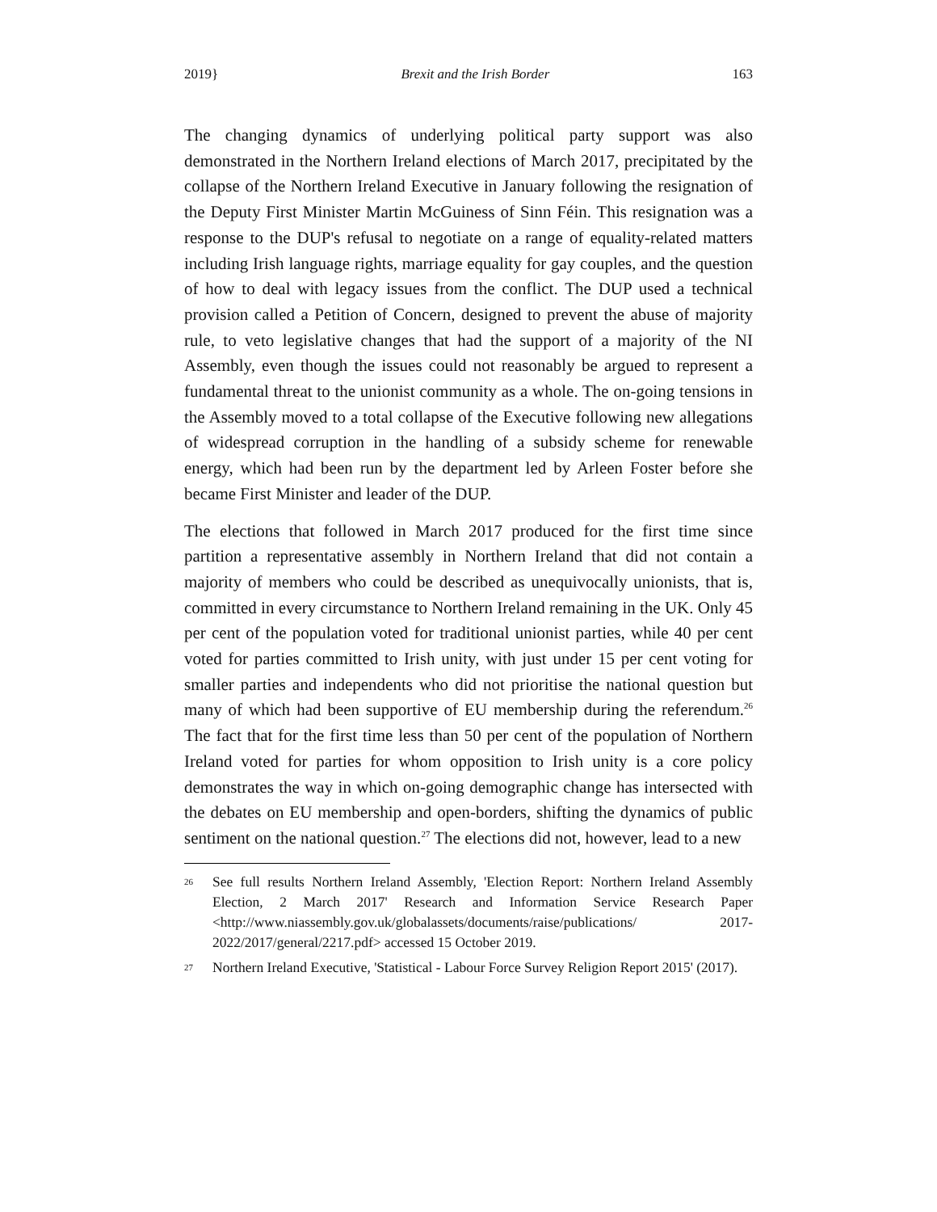2019} Brexit and the Irish Border 163
The changing dynamics of underlying political party support was also demonstrated in the Northern Ireland elections of March 2017, precipitated by the collapse of the Northern Ireland Executive in January following the resignation of the Deputy First Minister Martin McGuiness of Sinn Féin. This resignation was a response to the DUP's refusal to negotiate on a range of equality-related matters including Irish language rights, marriage equality for gay couples, and the question of how to deal with legacy issues from the conflict. The DUP used a technical provision called a Petition of Concern, designed to prevent the abuse of majority rule, to veto legislative changes that had the support of a majority of the NI Assembly, even though the issues could not reasonably be argued to represent a fundamental threat to the unionist community as a whole. The on-going tensions in the Assembly moved to a total collapse of the Executive following new allegations of widespread corruption in the handling of a subsidy scheme for renewable energy, which had been run by the department led by Arleen Foster before she became First Minister and leader of the DUP.
The elections that followed in March 2017 produced for the first time since partition a representative assembly in Northern Ireland that did not contain a majority of members who could be described as unequivocally unionists, that is, committed in every circumstance to Northern Ireland remaining in the UK. Only 45 per cent of the population voted for traditional unionist parties, while 40 per cent voted for parties committed to Irish unity, with just under 15 per cent voting for smaller parties and independents who did not prioritise the national question but many of which had been supportive of EU membership during the referendum.<sup>26</sup> The fact that for the first time less than 50 per cent of the population of Northern Ireland voted for parties for whom opposition to Irish unity is a core policy demonstrates the way in which on-going demographic change has intersected with the debates on EU membership and open-borders, shifting the dynamics of public sentiment on the national question.<sup>27</sup> The elections did not, however, lead to a new
26 See full results Northern Ireland Assembly, 'Election Report: Northern Ireland Assembly Election, 2 March 2017' Research and Information Service Research Paper <http://www.niassembly.gov.uk/globalassets/documents/raise/publications/ 2017-2022/2017/general/2217.pdf> accessed 15 October 2019.
27 Northern Ireland Executive, 'Statistical - Labour Force Survey Religion Report 2015' (2017).